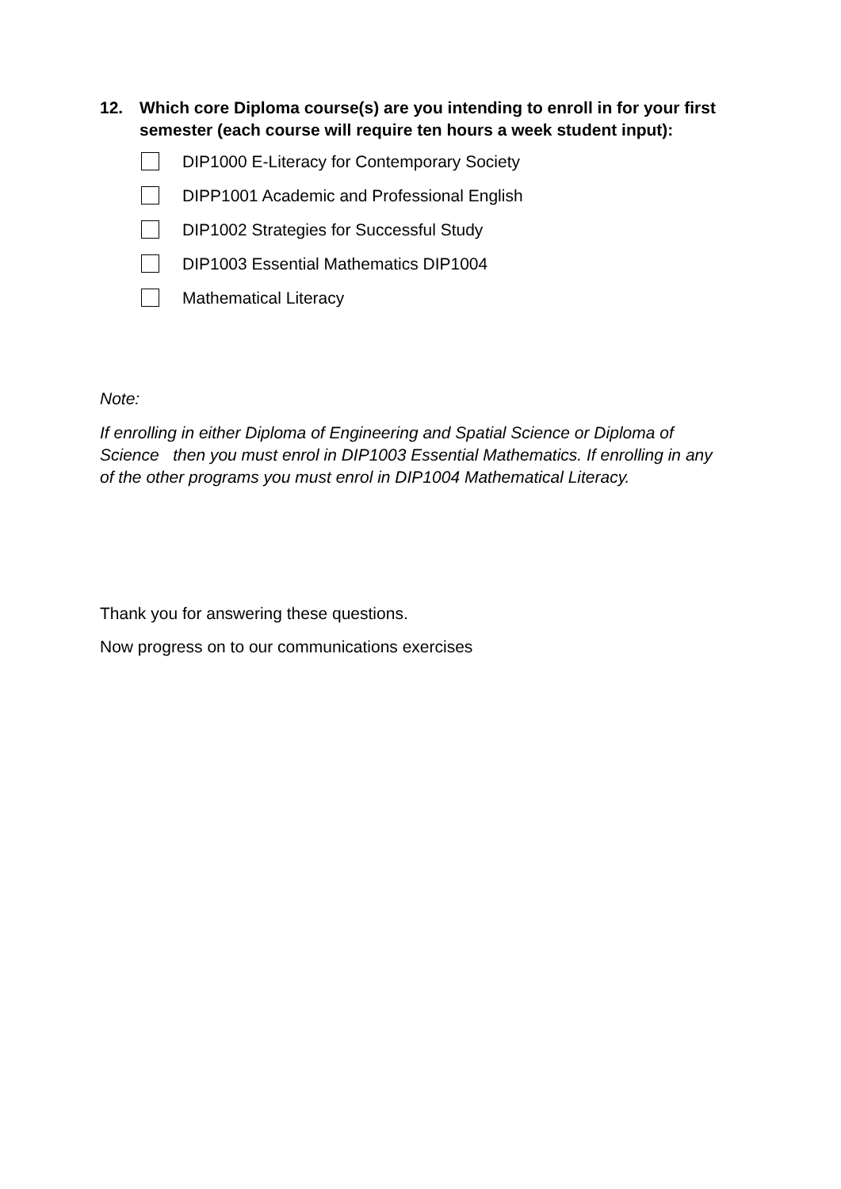12. Which core Diploma course(s) are you intending to enroll in for your first semester (each course will require ten hours a week student input):
DIP1000 E-Literacy for Contemporary Society
DIPP1001 Academic and Professional English
DIP1002 Strategies for Successful Study
DIP1003 Essential Mathematics DIP1004
Mathematical Literacy
Note:
If enrolling in either Diploma of Engineering and Spatial Science or Diploma of Science then you must enrol in DIP1003 Essential Mathematics. If enrolling in any of the other programs you must enrol in DIP1004 Mathematical Literacy.
Thank you for answering these questions.
Now progress on to our communications exercises